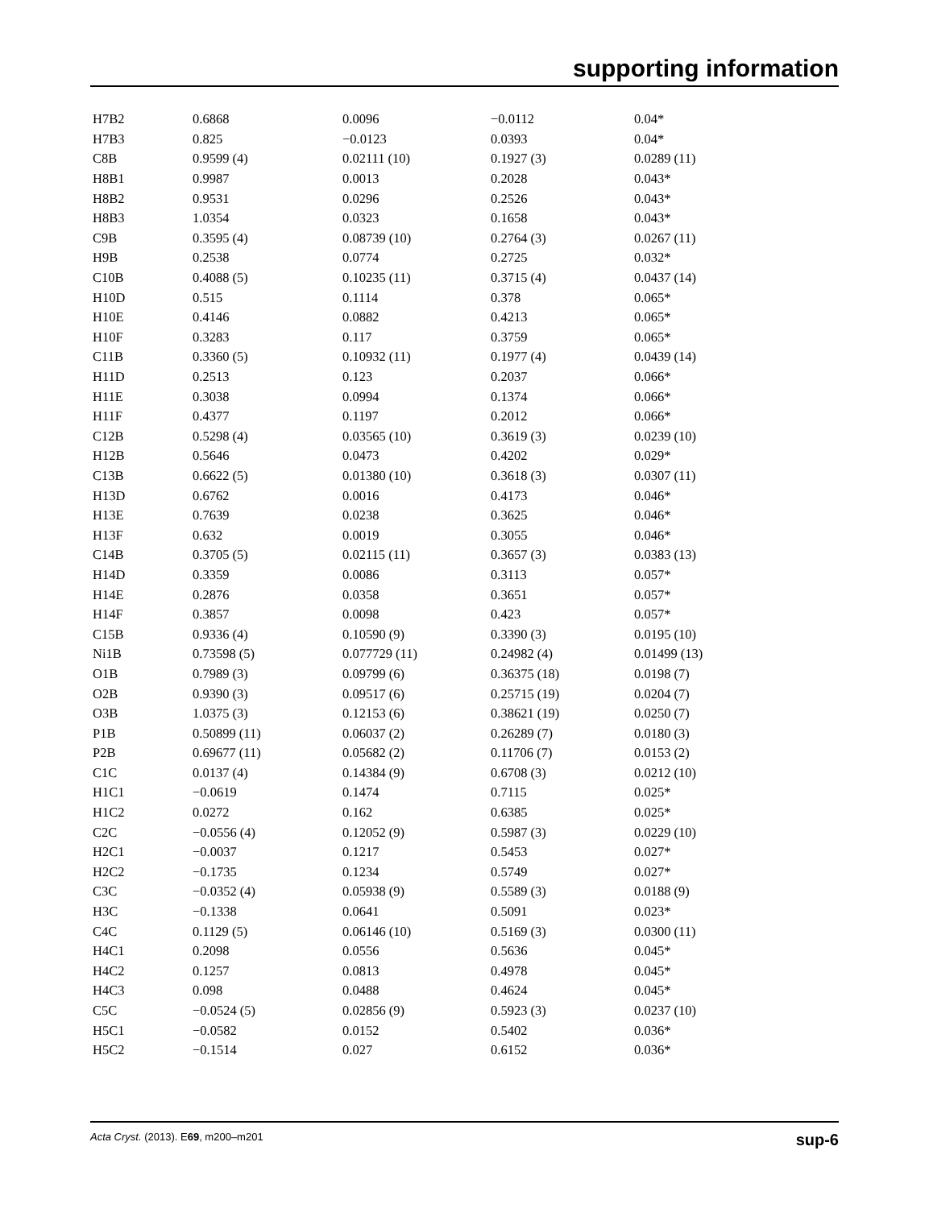supporting information
| H7B2 | 0.6868 | 0.0096 | −0.0112 | 0.04* |
| H7B3 | 0.825 | −0.0123 | 0.0393 | 0.04* |
| C8B | 0.9599 (4) | 0.02111 (10) | 0.1927 (3) | 0.0289 (11) |
| H8B1 | 0.9987 | 0.0013 | 0.2028 | 0.043* |
| H8B2 | 0.9531 | 0.0296 | 0.2526 | 0.043* |
| H8B3 | 1.0354 | 0.0323 | 0.1658 | 0.043* |
| C9B | 0.3595 (4) | 0.08739 (10) | 0.2764 (3) | 0.0267 (11) |
| H9B | 0.2538 | 0.0774 | 0.2725 | 0.032* |
| C10B | 0.4088 (5) | 0.10235 (11) | 0.3715 (4) | 0.0437 (14) |
| H10D | 0.515 | 0.1114 | 0.378 | 0.065* |
| H10E | 0.4146 | 0.0882 | 0.4213 | 0.065* |
| H10F | 0.3283 | 0.117 | 0.3759 | 0.065* |
| C11B | 0.3360 (5) | 0.10932 (11) | 0.1977 (4) | 0.0439 (14) |
| H11D | 0.2513 | 0.123 | 0.2037 | 0.066* |
| H11E | 0.3038 | 0.0994 | 0.1374 | 0.066* |
| H11F | 0.4377 | 0.1197 | 0.2012 | 0.066* |
| C12B | 0.5298 (4) | 0.03565 (10) | 0.3619 (3) | 0.0239 (10) |
| H12B | 0.5646 | 0.0473 | 0.4202 | 0.029* |
| C13B | 0.6622 (5) | 0.01380 (10) | 0.3618 (3) | 0.0307 (11) |
| H13D | 0.6762 | 0.0016 | 0.4173 | 0.046* |
| H13E | 0.7639 | 0.0238 | 0.3625 | 0.046* |
| H13F | 0.632 | 0.0019 | 0.3055 | 0.046* |
| C14B | 0.3705 (5) | 0.02115 (11) | 0.3657 (3) | 0.0383 (13) |
| H14D | 0.3359 | 0.0086 | 0.3113 | 0.057* |
| H14E | 0.2876 | 0.0358 | 0.3651 | 0.057* |
| H14F | 0.3857 | 0.0098 | 0.423 | 0.057* |
| C15B | 0.9336 (4) | 0.10590 (9) | 0.3390 (3) | 0.0195 (10) |
| Ni1B | 0.73598 (5) | 0.077729 (11) | 0.24982 (4) | 0.01499 (13) |
| O1B | 0.7989 (3) | 0.09799 (6) | 0.36375 (18) | 0.0198 (7) |
| O2B | 0.9390 (3) | 0.09517 (6) | 0.25715 (19) | 0.0204 (7) |
| O3B | 1.0375 (3) | 0.12153 (6) | 0.38621 (19) | 0.0250 (7) |
| P1B | 0.50899 (11) | 0.06037 (2) | 0.26289 (7) | 0.0180 (3) |
| P2B | 0.69677 (11) | 0.05682 (2) | 0.11706 (7) | 0.0153 (2) |
| C1C | 0.0137 (4) | 0.14384 (9) | 0.6708 (3) | 0.0212 (10) |
| H1C1 | −0.0619 | 0.1474 | 0.7115 | 0.025* |
| H1C2 | 0.0272 | 0.162 | 0.6385 | 0.025* |
| C2C | −0.0556 (4) | 0.12052 (9) | 0.5987 (3) | 0.0229 (10) |
| H2C1 | −0.0037 | 0.1217 | 0.5453 | 0.027* |
| H2C2 | −0.1735 | 0.1234 | 0.5749 | 0.027* |
| C3C | −0.0352 (4) | 0.05938 (9) | 0.5589 (3) | 0.0188 (9) |
| H3C | −0.1338 | 0.0641 | 0.5091 | 0.023* |
| C4C | 0.1129 (5) | 0.06146 (10) | 0.5169 (3) | 0.0300 (11) |
| H4C1 | 0.2098 | 0.0556 | 0.5636 | 0.045* |
| H4C2 | 0.1257 | 0.0813 | 0.4978 | 0.045* |
| H4C3 | 0.098 | 0.0488 | 0.4624 | 0.045* |
| C5C | −0.0524 (5) | 0.02856 (9) | 0.5923 (3) | 0.0237 (10) |
| H5C1 | −0.0582 | 0.0152 | 0.5402 | 0.036* |
| H5C2 | −0.1514 | 0.027 | 0.6152 | 0.036* |
Acta Cryst. (2013). E69, m200–m201 sup-6